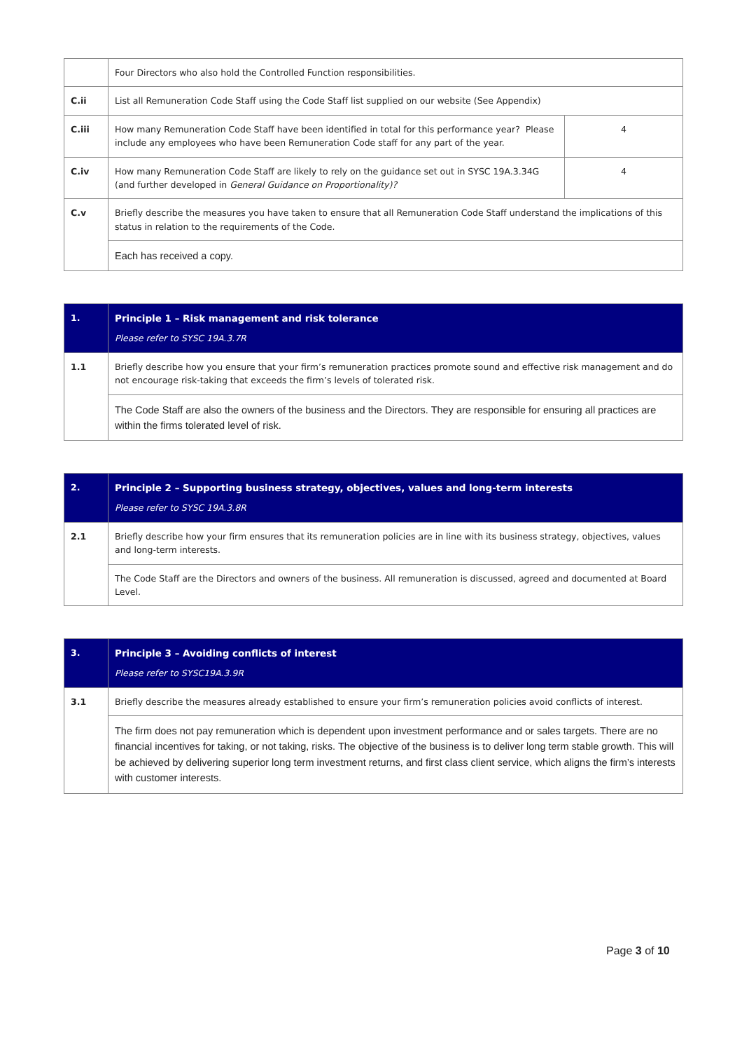| | Four Directors who also hold the Controlled Function responsibilities. | |
| C.ii | List all Remuneration Code Staff using the Code Staff list supplied on our website (See Appendix) | |
| C.iii | How many Remuneration Code Staff have been identified in total for this performance year? Please include any employees who have been Remuneration Code staff for any part of the year. | 4 |
| C.iv | How many Remuneration Code Staff are likely to rely on the guidance set out in SYSC 19A.3.34G (and further developed in General Guidance on Proportionality)? | 4 |
| C.v | Briefly describe the measures you have taken to ensure that all Remuneration Code Staff understand the implications of this status in relation to the requirements of the Code. | |
| | Each has received a copy. | |
| 1. | Principle 1 – Risk management and risk tolerance Please refer to SYSC 19A.3.7R |
| 1.1 | Briefly describe how you ensure that your firm’s remuneration practices promote sound and effective risk management and do not encourage risk-taking that exceeds the firm’s levels of tolerated risk. |
| | The Code Staff are also the owners of the business and the Directors. They are responsible for ensuring all practices are within the firms tolerated level of risk. |
| 2. | Principle 2 – Supporting business strategy, objectives, values and long-term interests Please refer to SYSC 19A.3.8R |
| 2.1 | Briefly describe how your firm ensures that its remuneration policies are in line with its business strategy, objectives, values and long-term interests. |
| | The Code Staff are the Directors and owners of the business. All remuneration is discussed, agreed and documented at Board Level. |
| 3. | Principle 3 – Avoiding conflicts of interest Please refer to SYSC19A.3.9R |
| 3.1 | Briefly describe the measures already established to ensure your firm’s remuneration policies avoid conflicts of interest. |
| | The firm does not pay remuneration which is dependent upon investment performance and or sales targets. There are no financial incentives for taking, or not taking, risks. The objective of the business is to deliver long term stable growth. This will be achieved by delivering superior long term investment returns, and first class client service, which aligns the firm’s interests with customer interests. |
Page 3 of 10